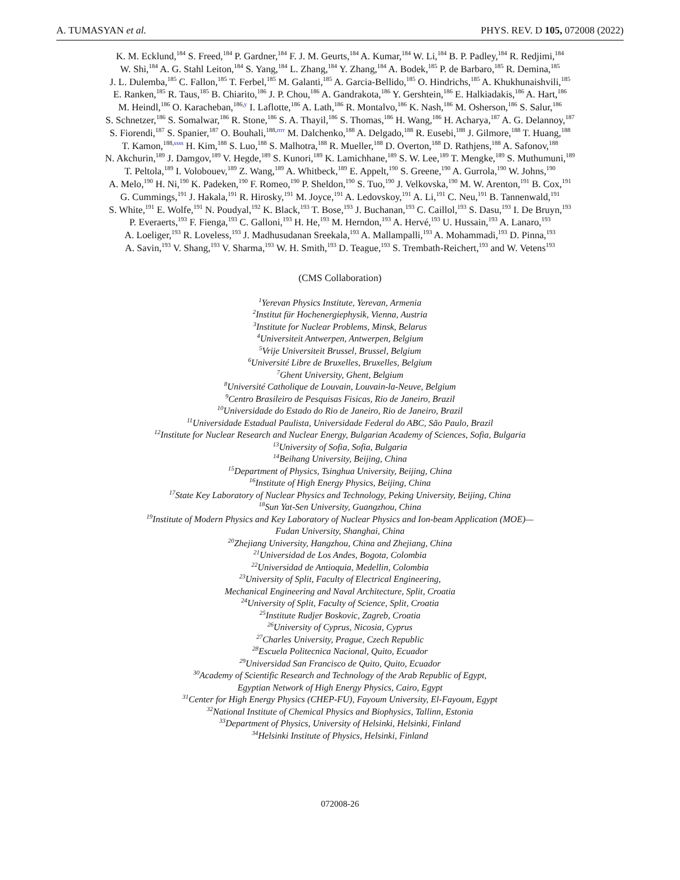A. TUMASYAN et al. PHYS. REV. D 105, 072008 (2022)
K. M. Ecklund,<sup>184</sup> S. Freed,<sup>184</sup> P. Gardner,<sup>184</sup> F. J. M. Geurts,<sup>184</sup> A. Kumar,<sup>184</sup> W. Li,<sup>184</sup> B. P. Padley,<sup>184</sup> R. Redjimi,<sup>184</sup>
W. Shi,<sup>184</sup> A. G. Stahl Leiton,<sup>184</sup> S. Yang,<sup>184</sup> L. Zhang,<sup>184</sup> Y. Zhang,<sup>184</sup> A. Bodek,<sup>185</sup> P. de Barbaro,<sup>185</sup> R. Demina,<sup>185</sup>
J. L. Dulemba,<sup>185</sup> C. Fallon,<sup>185</sup> T. Ferbel,<sup>185</sup> M. Galanti,<sup>185</sup> A. Garcia-Bellido,<sup>185</sup> O. Hindrichs,<sup>185</sup> A. Khukhunaishvili,<sup>185</sup>
E. Ranken,<sup>185</sup> R. Taus,<sup>185</sup> B. Chiarito,<sup>186</sup> J. P. Chou,<sup>186</sup> A. Gandrakota,<sup>186</sup> Y. Gershtein,<sup>186</sup> E. Halkiadakis,<sup>186</sup> A. Hart,<sup>186</sup>
M. Heindl,<sup>186</sup> O. Karacheban,<sup>186,y</sup> I. Laflotte,<sup>186</sup> A. Lath,<sup>186</sup> R. Montalvo,<sup>186</sup> K. Nash,<sup>186</sup> M. Osherson,<sup>186</sup> S. Salur,<sup>186</sup>
S. Schnetzer,<sup>186</sup> S. Somalwar,<sup>186</sup> R. Stone,<sup>186</sup> S. A. Thayil,<sup>186</sup> S. Thomas,<sup>186</sup> H. Wang,<sup>186</sup> H. Acharya,<sup>187</sup> A. G. Delannoy,<sup>187</sup>
S. Fiorendi,<sup>187</sup> S. Spanier,<sup>187</sup> O. Bouhali,<sup>188,rrrr</sup> M. Dalchenko,<sup>188</sup> A. Delgado,<sup>188</sup> R. Eusebi,<sup>188</sup> J. Gilmore,<sup>188</sup> T. Huang,<sup>188</sup>
T. Kamon,<sup>188,ssss</sup> H. Kim,<sup>188</sup> S. Luo,<sup>188</sup> S. Malhotra,<sup>188</sup> R. Mueller,<sup>188</sup> D. Overton,<sup>188</sup> D. Rathjens,<sup>188</sup> A. Safonov,<sup>188</sup>
N. Akchurin,<sup>189</sup> J. Damgov,<sup>189</sup> V. Hegde,<sup>189</sup> S. Kunori,<sup>189</sup> K. Lamichhane,<sup>189</sup> S. W. Lee,<sup>189</sup> T. Mengke,<sup>189</sup> S. Muthumuni,<sup>189</sup>
T. Peltola,<sup>189</sup> I. Volobouev,<sup>189</sup> Z. Wang,<sup>189</sup> A. Whitbeck,<sup>189</sup> E. Appelt,<sup>190</sup> S. Greene,<sup>190</sup> A. Gurrola,<sup>190</sup> W. Johns,<sup>190</sup>
A. Melo,<sup>190</sup> H. Ni,<sup>190</sup> K. Padeken,<sup>190</sup> F. Romeo,<sup>190</sup> P. Sheldon,<sup>190</sup> S. Tuo,<sup>190</sup> J. Velkovska,<sup>190</sup> M. W. Arenton,<sup>191</sup> B. Cox,<sup>191</sup>
G. Cummings,<sup>191</sup> J. Hakala,<sup>191</sup> R. Hirosky,<sup>191</sup> M. Joyce,<sup>191</sup> A. Ledovskoy,<sup>191</sup> A. Li,<sup>191</sup> C. Neu,<sup>191</sup> B. Tannenwald,<sup>191</sup>
S. White,<sup>191</sup> E. Wolfe,<sup>191</sup> N. Poudyal,<sup>192</sup> K. Black,<sup>193</sup> T. Bose,<sup>193</sup> J. Buchanan,<sup>193</sup> C. Caillol,<sup>193</sup> S. Dasu,<sup>193</sup> I. De Bruyn,<sup>193</sup>
P. Everaerts,<sup>193</sup> F. Fienga,<sup>193</sup> C. Galloni,<sup>193</sup> H. He,<sup>193</sup> M. Herndon,<sup>193</sup> A. Hervé,<sup>193</sup> U. Hussain,<sup>193</sup> A. Lanaro,<sup>193</sup>
A. Loeliger,<sup>193</sup> R. Loveless,<sup>193</sup> J. Madhusudanan Sreekala,<sup>193</sup> A. Mallampalli,<sup>193</sup> A. Mohammadi,<sup>193</sup> D. Pinna,<sup>193</sup>
A. Savin,<sup>193</sup> V. Shang,<sup>193</sup> V. Sharma,<sup>193</sup> W. H. Smith,<sup>193</sup> D. Teague,<sup>193</sup> S. Trembath-Reichert,<sup>193</sup> and W. Vetens<sup>193</sup>
(CMS Collaboration)
<sup>1</sup> Yerevan Physics Institute, Yerevan, Armenia
<sup>2</sup> Institut für Hochenergiephysik, Vienna, Austria
<sup>3</sup> Institute for Nuclear Problems, Minsk, Belarus
<sup>4</sup> Universiteit Antwerpen, Antwerpen, Belgium
<sup>5</sup> Vrije Universiteit Brussel, Brussel, Belgium
<sup>6</sup> Université Libre de Bruxelles, Bruxelles, Belgium
<sup>7</sup> Ghent University, Ghent, Belgium
<sup>8</sup> Université Catholique de Louvain, Louvain-la-Neuve, Belgium
<sup>9</sup> Centro Brasileiro de Pesquisas Fisicas, Rio de Janeiro, Brazil
<sup>10</sup> Universidade do Estado do Rio de Janeiro, Rio de Janeiro, Brazil
<sup>11</sup> Universidade Estadual Paulista, Universidade Federal do ABC, São Paulo, Brazil
<sup>12</sup> Institute for Nuclear Research and Nuclear Energy, Bulgarian Academy of Sciences, Sofia, Bulgaria
<sup>13</sup> University of Sofia, Sofia, Bulgaria
<sup>14</sup> Beihang University, Beijing, China
<sup>15</sup> Department of Physics, Tsinghua University, Beijing, China
<sup>16</sup> Institute of High Energy Physics, Beijing, China
<sup>17</sup> State Key Laboratory of Nuclear Physics and Technology, Peking University, Beijing, China
<sup>18</sup> Sun Yat-Sen University, Guangzhou, China
<sup>19</sup> Institute of Modern Physics and Key Laboratory of Nuclear Physics and Ion-beam Application (MOE)—
Fudan University, Shanghai, China
<sup>20</sup> Zhejiang University, Hangzhou, China and Zhejiang, China
<sup>21</sup> Universidad de Los Andes, Bogota, Colombia
<sup>22</sup> Universidad de Antioquia, Medellin, Colombia
<sup>23</sup> University of Split, Faculty of Electrical Engineering,
Mechanical Engineering and Naval Architecture, Split, Croatia
<sup>24</sup> University of Split, Faculty of Science, Split, Croatia
<sup>25</sup> Institute Rudjer Boskovic, Zagreb, Croatia
<sup>26</sup> University of Cyprus, Nicosia, Cyprus
<sup>27</sup> Charles University, Prague, Czech Republic
<sup>28</sup> Escuela Politecnica Nacional, Quito, Ecuador
<sup>29</sup> Universidad San Francisco de Quito, Quito, Ecuador
<sup>30</sup> Academy of Scientific Research and Technology of the Arab Republic of Egypt,
Egyptian Network of High Energy Physics, Cairo, Egypt
<sup>31</sup> Center for High Energy Physics (CHEP-FU), Fayoum University, El-Fayoum, Egypt
<sup>32</sup> National Institute of Chemical Physics and Biophysics, Tallinn, Estonia
<sup>33</sup> Department of Physics, University of Helsinki, Helsinki, Finland
<sup>34</sup> Helsinki Institute of Physics, Helsinki, Finland
072008-26